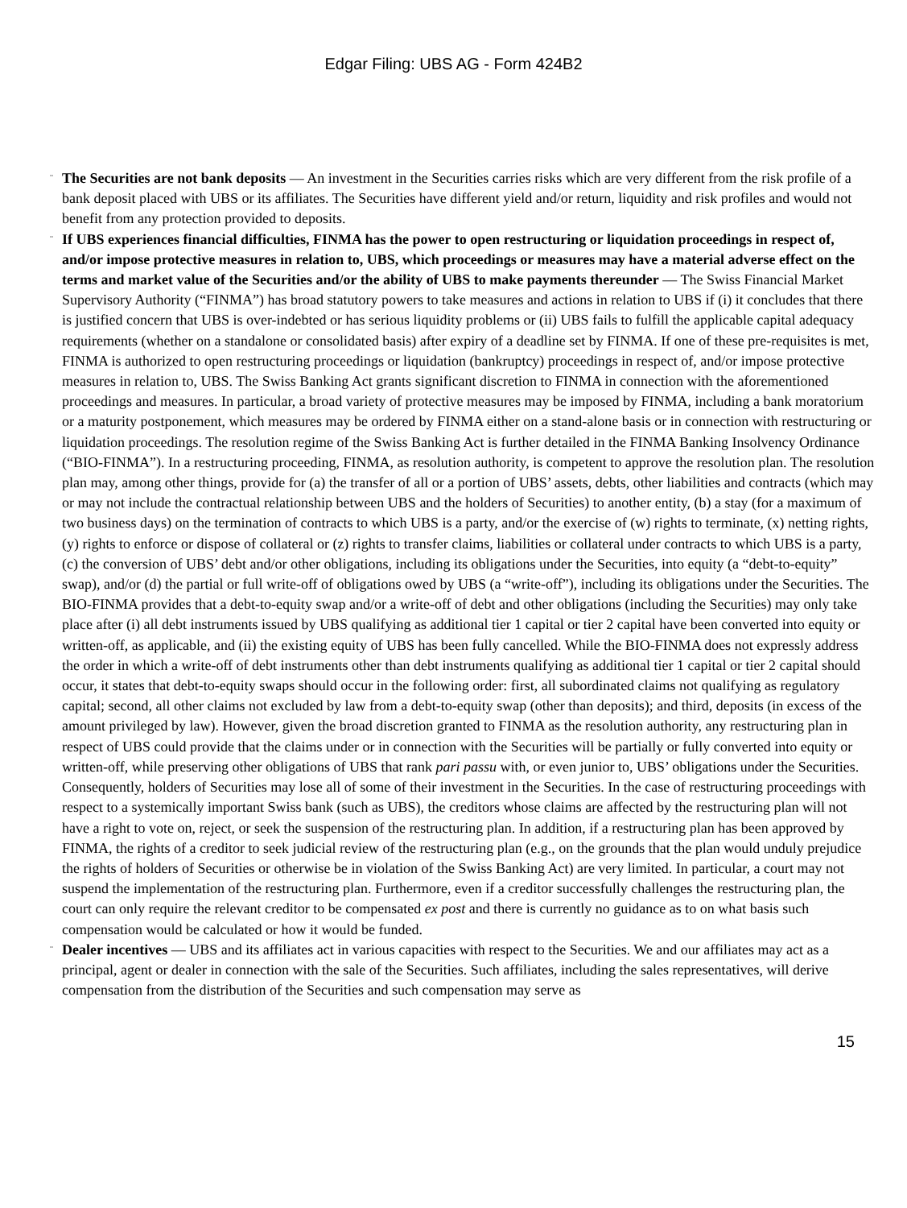Edgar Filing: UBS AG - Form 424B2
¨ The Securities are not bank deposits — An investment in the Securities carries risks which are very different from the risk profile of a bank deposit placed with UBS or its affiliates. The Securities have different yield and/or return, liquidity and risk profiles and would not benefit from any protection provided to deposits.
¨ If UBS experiences financial difficulties, FINMA has the power to open restructuring or liquidation proceedings in respect of, and/or impose protective measures in relation to, UBS, which proceedings or measures may have a material adverse effect on the terms and market value of the Securities and/or the ability of UBS to make payments thereunder — The Swiss Financial Market Supervisory Authority (“FINMA”) has broad statutory powers to take measures and actions in relation to UBS if (i) it concludes that there is justified concern that UBS is over-indebted or has serious liquidity problems or (ii) UBS fails to fulfill the applicable capital adequacy requirements (whether on a standalone or consolidated basis) after expiry of a deadline set by FINMA. If one of these pre-requisites is met, FINMA is authorized to open restructuring proceedings or liquidation (bankruptcy) proceedings in respect of, and/or impose protective measures in relation to, UBS. The Swiss Banking Act grants significant discretion to FINMA in connection with the aforementioned proceedings and measures. In particular, a broad variety of protective measures may be imposed by FINMA, including a bank moratorium or a maturity postponement, which measures may be ordered by FINMA either on a stand-alone basis or in connection with restructuring or liquidation proceedings. The resolution regime of the Swiss Banking Act is further detailed in the FINMA Banking Insolvency Ordinance (“BIO-FINMA”). In a restructuring proceeding, FINMA, as resolution authority, is competent to approve the resolution plan. The resolution plan may, among other things, provide for (a) the transfer of all or a portion of UBS’ assets, debts, other liabilities and contracts (which may or may not include the contractual relationship between UBS and the holders of Securities) to another entity, (b) a stay (for a maximum of two business days) on the termination of contracts to which UBS is a party, and/or the exercise of (w) rights to terminate, (x) netting rights, (y) rights to enforce or dispose of collateral or (z) rights to transfer claims, liabilities or collateral under contracts to which UBS is a party, (c) the conversion of UBS’ debt and/or other obligations, including its obligations under the Securities, into equity (a “debt-to-equity” swap), and/or (d) the partial or full write-off of obligations owed by UBS (a “write-off”), including its obligations under the Securities. The BIO-FINMA provides that a debt-to-equity swap and/or a write-off of debt and other obligations (including the Securities) may only take place after (i) all debt instruments issued by UBS qualifying as additional tier 1 capital or tier 2 capital have been converted into equity or written-off, as applicable, and (ii) the existing equity of UBS has been fully cancelled. While the BIO-FINMA does not expressly address the order in which a write-off of debt instruments other than debt instruments qualifying as additional tier 1 capital or tier 2 capital should occur, it states that debt-to-equity swaps should occur in the following order: first, all subordinated claims not qualifying as regulatory capital; second, all other claims not excluded by law from a debt-to-equity swap (other than deposits); and third, deposits (in excess of the amount privileged by law). However, given the broad discretion granted to FINMA as the resolution authority, any restructuring plan in respect of UBS could provide that the claims under or in connection with the Securities will be partially or fully converted into equity or written-off, while preserving other obligations of UBS that rank pari passu with, or even junior to, UBS’ obligations under the Securities. Consequently, holders of Securities may lose all of some of their investment in the Securities. In the case of restructuring proceedings with respect to a systemically important Swiss bank (such as UBS), the creditors whose claims are affected by the restructuring plan will not have a right to vote on, reject, or seek the suspension of the restructuring plan. In addition, if a restructuring plan has been approved by FINMA, the rights of a creditor to seek judicial review of the restructuring plan (e.g., on the grounds that the plan would unduly prejudice the rights of holders of Securities or otherwise be in violation of the Swiss Banking Act) are very limited. In particular, a court may not suspend the implementation of the restructuring plan. Furthermore, even if a creditor successfully challenges the restructuring plan, the court can only require the relevant creditor to be compensated ex post and there is currently no guidance as to on what basis such compensation would be calculated or how it would be funded.
¨ Dealer incentives — UBS and its affiliates act in various capacities with respect to the Securities. We and our affiliates may act as a principal, agent or dealer in connection with the sale of the Securities. Such affiliates, including the sales representatives, will derive compensation from the distribution of the Securities and such compensation may serve as
15